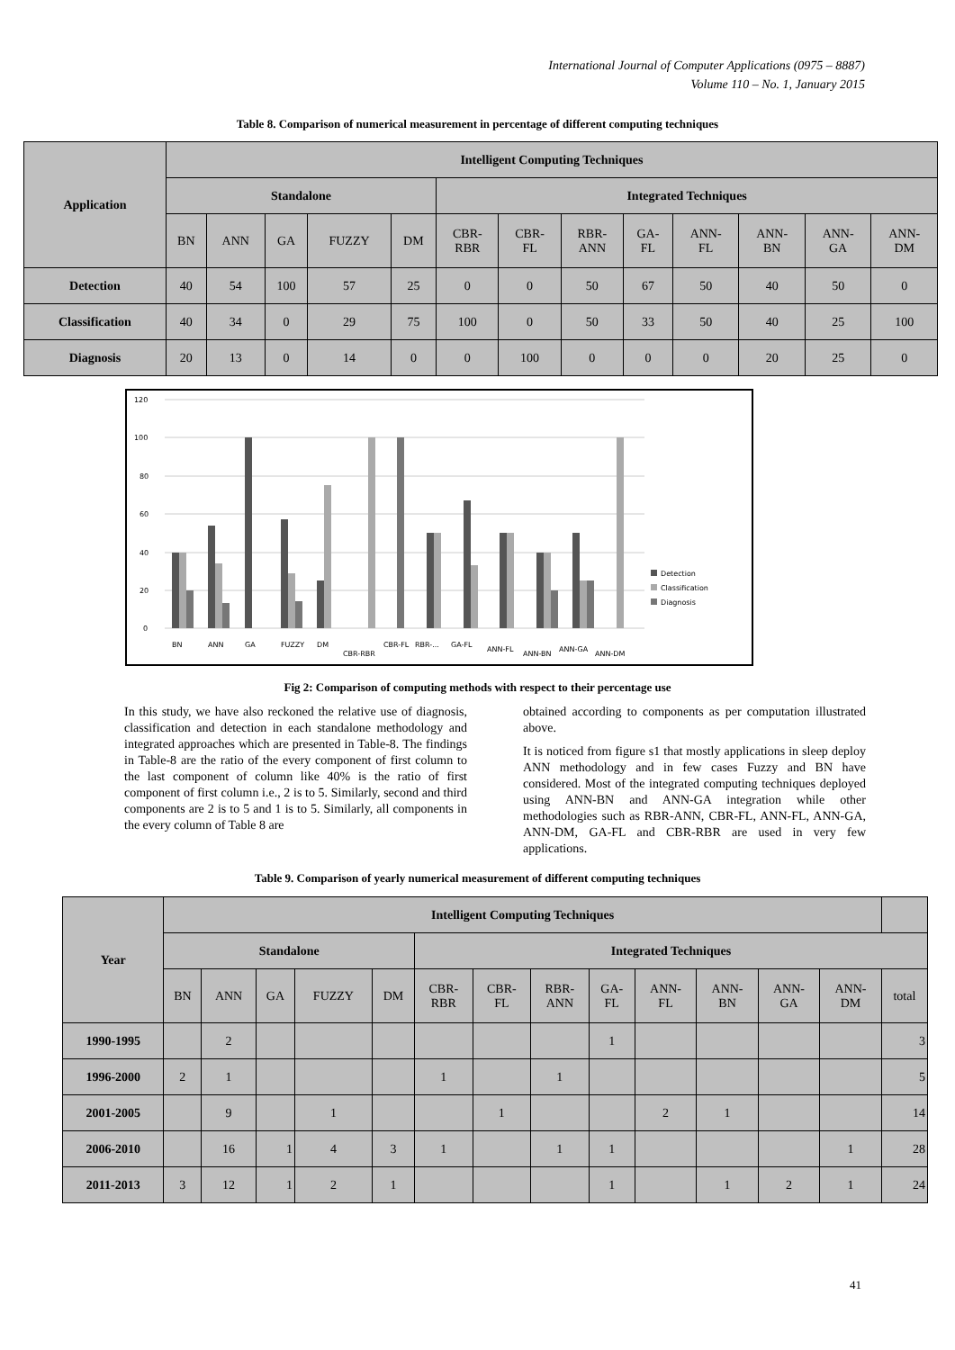International Journal of Computer Applications (0975 – 8887)
Volume 110 – No. 1, January 2015
Table 8. Comparison of numerical measurement in percentage of different computing techniques
| Application | Intelligent Computing Techniques | | | | | | | | | | | | |
| --- | --- | --- | --- | --- | --- | --- | --- | --- | --- | --- | --- | --- | --- |
| | Standalone | | | | | Integrated Techniques | | | | | | | |
| | BN | ANN | GA | FUZZY | DM | CBR- RBR | CBR- FL | RBR- ANN | GA- FL | ANN- FL | ANN- BN | ANN- GA | ANN- DM |
| Detection | 40 | 54 | 100 | 57 | 25 | 0 | 0 | 50 | 67 | 50 | 40 | 50 | 0 |
| Classification | 40 | 34 | 0 | 29 | 75 | 100 | 0 | 50 | 33 | 50 | 40 | 25 | 100 |
| Diagnosis | 20 | 13 | 0 | 14 | 0 | 0 | 100 | 0 | 0 | 0 | 20 | 25 | 0 |
120
100
80
60
40
20
0
BN
ANN
GA
FUZZY
DM
CBR-RBR
CBR-FL
RBR-...
GA-FL
ANN-FL
ANN-BN
ANN-GA
ANN-DM
Detection
Classification
Diagnosis
Fig 2: Comparison of computing methods with respect to their percentage use
In this study, we have also reckoned the relative use of diagnosis, classification and detection in each standalone methodology and integrated approaches which are presented in Table-8. The findings in Table-8 are the ratio of the every component of first column to the last component of column like 40% is the ratio of first component of first column i.e., 2 is to 5. Similarly, second and third components are 2 is to 5 and 1 is to 5. Similarly, all components in the every column of Table 8 are
obtained according to components as per computation illustrated above.
It is noticed from figure s1 that mostly applications in sleep deploy ANN methodology and in few cases Fuzzy and BN have considered. Most of the integrated computing techniques deployed using ANN-BN and ANN-GA integration while other methodologies such as RBR-ANN, CBR-FL, ANN-FL, ANN-GA, ANN-DM, GA-FL and CBR-RBR are used in very few applications.
Table 9. Comparison of yearly numerical measurement of different computing techniques
| Year | Intelligent Computing Techniques | | | | | | | | | | | | | |
| | Standalone | | | | | Integrated Techniques | | | | | | | | |
| | BN | ANN | GA | FUZZY | DM | CBR- RBR | CBR- FL | RBR- ANN | GA- FL | ANN- FL | ANN- BN | ANN- GA | ANN- DM | total |
| 1990-1995 | | 2 | | | | | | | 1 | | | | | 3 |
| 1996-2000 | 2 | 1 | | | | 1 | | 1 | | | | | | 5 |
| 2001-2005 | | 9 | | 1 | | | 1 | | | 2 | 1 | | | 14 |
| 2006-2010 | | 16 | 1 | 4 | 3 | 1 | | 1 | 1 | | | | 1 | 28 |
| 2011-2013 | 3 | 12 | 1 | 2 | 1 | | | | 1 | | 1 | 2 | 1 | 24 |
41